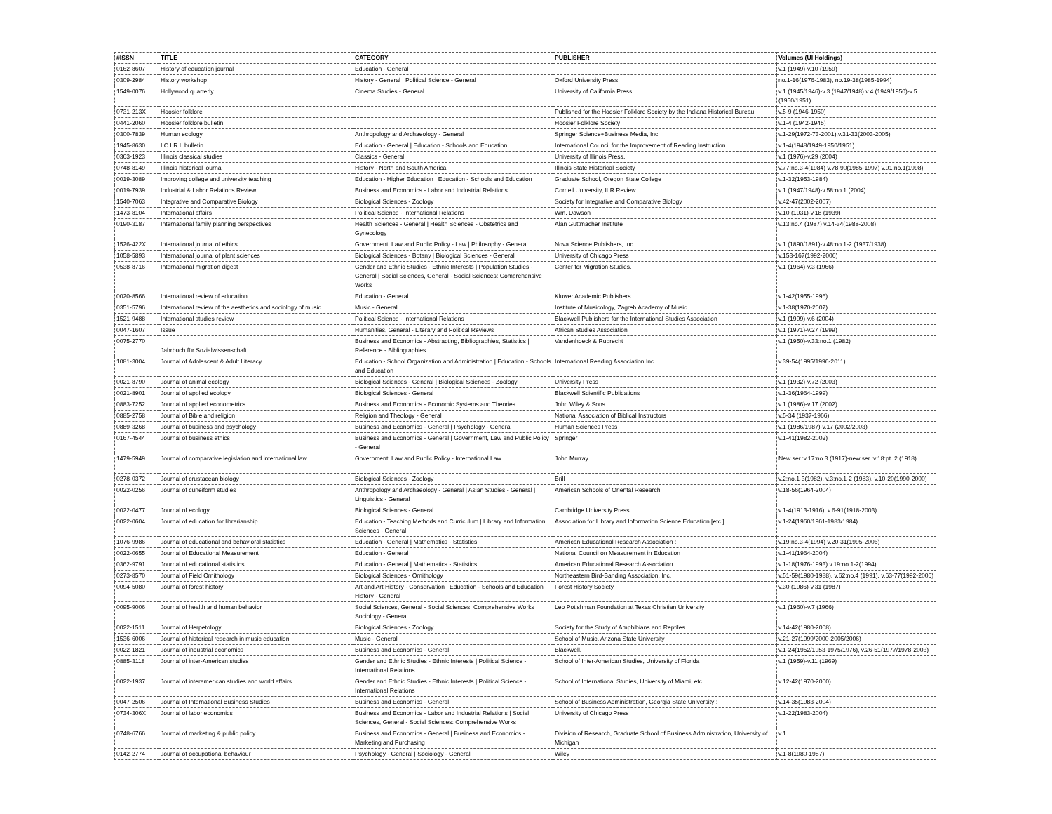| #ISSN | TITLE | CATEGORY | PUBLISHER | Volumes (UI Holdings) |
| --- | --- | --- | --- | --- |
| 0162-8607 | History of education journal | Education - General | | v.1 (1949)-v.10 (1959) |
| 0309-2984 | History workshop | History - General / Political Science - General | Oxford University Press | no.1-16(1976-1983), no.19-38(1985-1994) |
| 1549-0076 | Hollywood quarterly | Cinema Studies - General | University of California Press | v.1 (1945/1946)-v.3 (1947/1948) v.4 (1949/1950)-v.5 (1950/1951) |
| 0731-213X | Hoosier folklore | | Published for the Hoosier Folklore Society by the Indiana Historical Bureau | v.5-9 (1946-1950) |
| 0441-2060 | Hoosier folklore bulletin | | Hoosier Folklore Society | v.1-4 (1942-1945) |
| 0300-7839 | Human ecology | Anthropology and Archaeology - General | Springer Science+Business Media, Inc. | v.1-29(1972-73-2001),v.31-33(2003-2005) |
| 1945-8630 | I.C.I.R.I. bulletin | Education - General / Education - Schools and Education | International Council for the Improvement of Reading Instruction | v.1-4(1948/1949-1950/1951) |
| 0363-1923 | Illinois classical studies | Classics - General | University of Illinois Press. | v.1 (1976)-v.29 (2004) |
| 0748-8149 | Illinois historical journal | History - North and South America | Illinois State Historical Society | v.77:no.3-4(1984) v.78-90(1985-1997) v.91:no.1(1998) |
| 0019-3089 | Improving college and university teaching | Education - Higher Education / Education - Schools and Education | Graduate School, Oregon State College | v.1-32(1953-1984) |
| 0019-7939 | Industrial & Labor Relations Review | Business and Economics - Labor and Industrial Relations | Cornell University, ILR Review | v.1 (1947/1948)-v.58:no.1 (2004) |
| 1540-7063 | Integrative and Comparative Biology | Biological Sciences - Zoology | Society for Integrative and Comparative Biology | v.42-47(2002-2007) |
| 1473-8104 | International affairs | Political Science - International Relations | Wm. Dawson | v.10 (1931)-v.18 (1939) |
| 0190-3187 | International family planning perspectives | Health Sciences - General / Health Sciences - Obstetrics and Gynecology | Alan Guttmacher Institute | v.13:no.4 (1987) v.14-34(1988-2008) |
| 1526-422X | International journal of ethics | Government, Law and Public Policy - Law / Philosophy - General | Nova Science Publishers, Inc. | v.1 (1890/1891)-v.48:no.1-2 (1937/1938) |
| 1058-5893 | International journal of plant sciences | Biological Sciences - Botany / Biological Sciences - General | University of Chicago Press | v.153-167(1992-2006) |
| 0538-8716 | International migration digest | Gender and Ethnic Studies - Ethnic Interests / Population Studies - General / Social Sciences, General - Social Sciences: Comprehensive Works | Center for Migration Studies. | v.1 (1964)-v.3 (1966) |
| 0020-8566 | International review of education | Education - General | Kluwer Academic Publishers | v.1-42(1955-1996) |
| 0351-5796 | International review of the aesthetics and sociology of music | Music - General | Institute of Musicology, Zagreb Academy of Music. | v.1-38(1970-2007) |
| 1521-9488 | International studies review | Political Science - International Relations | Blackwell Publishers for the International Studies Association | v.1 (1999)-v.6 (2004) |
| 0047-1607 | Issue | Humanities, General - Literary and Political Reviews | African Studies Association | v.1 (1971)-v.27 (1999) |
| 0075-2770 | Jahrbuch für Sozialwissenschaft | Business and Economics - Abstracting, Bibliographies, Statistics / Reference - Bibliographies | Vandenhoeck & Ruprecht | v.1 (1950)-v.33:no.1 (1982) |
| 1081-3004 | Journal of Adolescent & Adult Literacy | Education - School Organization and Administration / Education - Schools and Education | International Reading Association Inc. | v.39-54(1995/1996-2011) |
| 0021-8790 | Journal of animal ecology | Biological Sciences - General / Biological Sciences - Zoology | University Press | v.1 (1932)-v.72 (2003) |
| 0021-8901 | Journal of applied ecology | Biological Sciences - General | Blackwell Scientific Publications | v.1-36(1964-1999) |
| 0883-7252 | Journal of applied econometrics | Business and Economics - Economic Systems and Theories | John Wiley & Sons | v.1 (1986)-v.17 (2002) |
| 0885-2758 | Journal of Bible and religion | Religion and Theology - General | National Association of Biblical Instructors | v.5-34 (1937-1966) |
| 0889-3268 | Journal of business and psychology | Business and Economics - General / Psychology - General | Human Sciences Press | v.1 (1986/1987)-v.17 (2002/2003) |
| 0167-4544 | Journal of business ethics | Business and Economics - General / Government, Law and Public Policy - General | Springer | v.1-41(1982-2002) |
| 1479-5949 | Journal of comparative legislation and international law | Government, Law and Public Policy - International Law | John Murray | New ser.:v.17:no.3 (1917)-new ser.:v.18:pt. 2 (1918) |
| 0278-0372 | Journal of crustacean biology | Biological Sciences - Zoology | Brill | v.2:no.1-3(1982), v.3:no.1-2 (1983), v.10-20(1990-2000) |
| 0022-0256 | Journal of cuneiform studies | Anthropology and Archaeology - General / Asian Studies - General / Linguistics - General | American Schools of Oriental Research | v.18-56(1964-2004) |
| 0022-0477 | Journal of ecology | Biological Sciences - General | Cambridge University Press | v.1-4(1913-1916), v.6-91(1918-2003) |
| 0022-0604 | Journal of education for librarianship | Education - Teaching Methods and Curriculum / Library and Information Sciences - General | Association for Library and Information Science Education [etc.] | v.1-24(1960/1961-1983/1984) |
| 1076-9986 | Journal of educational and behavioral statistics | Education - General / Mathematics - Statistics | American Educational Research Association : | v.19:no.3-4(1994) v.20-31(1995-2006) |
| 0022-0655 | Journal of Educational Measurement | Education - General | National Council on Measurement in Education | v.1-41(1964-2004) |
| 0362-9791 | Journal of educational statistics | Education - General / Mathematics - Statistics | American Educational Research Association. | v.1-18(1976-1993) v.19:no.1-2(1994) |
| 0273-8570 | Journal of Field Ornithology | Biological Sciences - Ornithology | Northeastern Bird-Banding Association, Inc. | v.51-59(1980-1988), v.62:no.4 (1991), v.63-77(1992-2006) |
| 0094-5080 | Journal of forest history | Art and Art History - Conservation / Education - Schools and Education / History - General | Forest History Society | v.30 (1986)-v.31 (1987) |
| 0095-9006 | Journal of health and human behavior | Social Sciences, General - Social Sciences: Comprehensive Works / Sociology - General | Leo Potishman Foundation at Texas Christian University | v.1 (1960)-v.7 (1966) |
| 0022-1511 | Journal of Herpetology | Biological Sciences - Zoology | Society for the Study of Amphibians and Reptiles. | v.14-42(1980-2008) |
| 1536-6006 | Journal of historical research in music education | Music - General | School of Music, Arizona State University | v.21-27(1999/2000-2005/2006) |
| 0022-1821 | Journal of industrial economics | Business and Economics - General | Blackwell. | v.1-24(1952/1953-1975/1976), v.26-51(1977/1978-2003) |
| 0885-3118 | Journal of inter-American studies | Gender and Ethnic Studies - Ethnic Interests / Political Science - International Relations | School of Inter-American Studies, University of Florida | v.1 (1959)-v.11 (1969) |
| 0022-1937 | Journal of interamerican studies and world affairs | Gender and Ethnic Studies - Ethnic Interests / Political Science - International Relations | School of International Studies, University of Miami, etc. | v.12-42(1970-2000) |
| 0047-2506 | Journal of International Business Studies | Business and Economics - General | School of Business Administration, Georgia State University : | v.14-35(1983-2004) |
| 0734-306X | Journal of labor economics | Business and Economics - Labor and Industrial Relations / Social Sciences, General - Social Sciences: Comprehensive Works | University of Chicago Press | v.1-22(1983-2004) |
| 0748-6766 | Journal of marketing & public policy | Business and Economics - General / Business and Economics - Marketing and Purchasing | Division of Research, Graduate School of Business Administration, University of Michigan | v.1 |
| 0142-2774 | Journal of occupational behaviour | Psychology - General / Sociology - General | Wiley | v.1-8(1980-1987) |